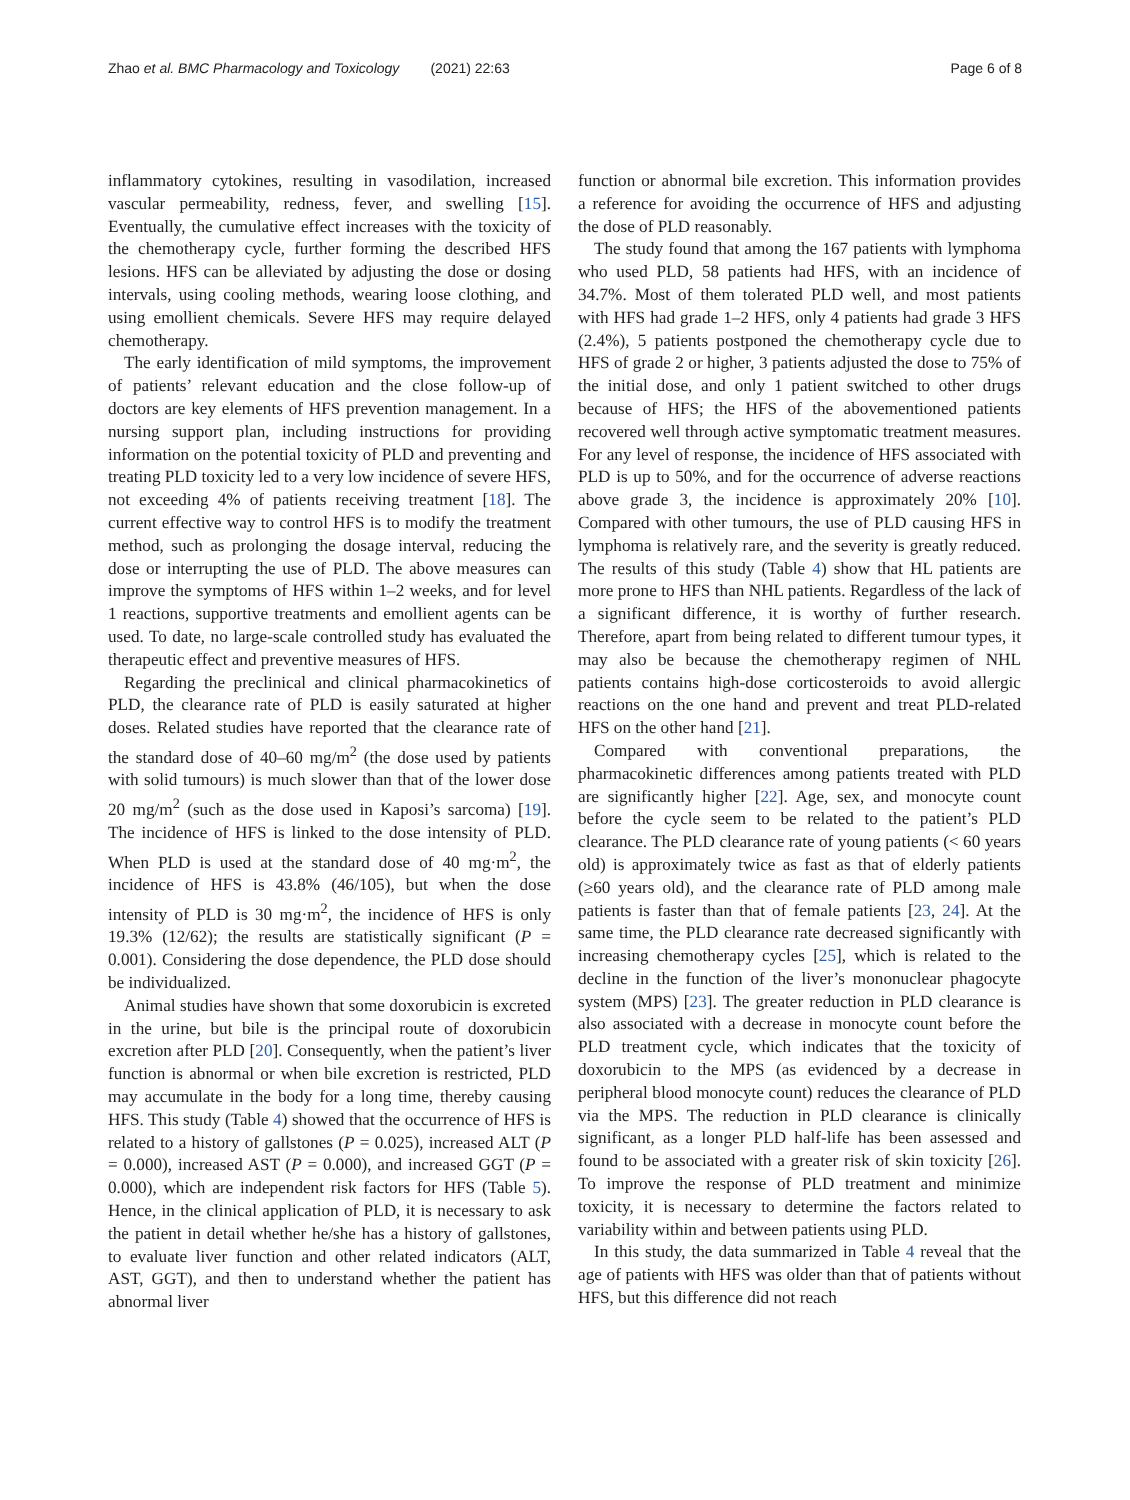Zhao et al. BMC Pharmacology and Toxicology (2021) 22:63 Page 6 of 8
inflammatory cytokines, resulting in vasodilation, increased vascular permeability, redness, fever, and swelling [15]. Eventually, the cumulative effect increases with the toxicity of the chemotherapy cycle, further forming the described HFS lesions. HFS can be alleviated by adjusting the dose or dosing intervals, using cooling methods, wearing loose clothing, and using emollient chemicals. Severe HFS may require delayed chemotherapy.
The early identification of mild symptoms, the improvement of patients’ relevant education and the close follow-up of doctors are key elements of HFS prevention management. In a nursing support plan, including instructions for providing information on the potential toxicity of PLD and preventing and treating PLD toxicity led to a very low incidence of severe HFS, not exceeding 4% of patients receiving treatment [18]. The current effective way to control HFS is to modify the treatment method, such as prolonging the dosage interval, reducing the dose or interrupting the use of PLD. The above measures can improve the symptoms of HFS within 1–2 weeks, and for level 1 reactions, supportive treatments and emollient agents can be used. To date, no large-scale controlled study has evaluated the therapeutic effect and preventive measures of HFS.
Regarding the preclinical and clinical pharmacokinetics of PLD, the clearance rate of PLD is easily saturated at higher doses. Related studies have reported that the clearance rate of the standard dose of 40–60 mg/m<sup>2</sup> (the dose used by patients with solid tumours) is much slower than that of the lower dose 20 mg/m<sup>2</sup> (such as the dose used in Kaposi’s sarcoma) [19]. The incidence of HFS is linked to the dose intensity of PLD. When PLD is used at the standard dose of 40 mg·m<sup>2</sup>, the incidence of HFS is 43.8% (46/105), but when the dose intensity of PLD is 30 mg·m<sup>2</sup>, the incidence of HFS is only 19.3% (12/62); the results are statistically significant (P = 0.001). Considering the dose dependence, the PLD dose should be individualized.
Animal studies have shown that some doxorubicin is excreted in the urine, but bile is the principal route of doxorubicin excretion after PLD [20]. Consequently, when the patient’s liver function is abnormal or when bile excretion is restricted, PLD may accumulate in the body for a long time, thereby causing HFS. This study (Table 4) showed that the occurrence of HFS is related to a history of gallstones (P = 0.025), increased ALT (P = 0.000), increased AST (P = 0.000), and increased GGT (P = 0.000), which are independent risk factors for HFS (Table 5). Hence, in the clinical application of PLD, it is necessary to ask the patient in detail whether he/she has a history of gallstones, to evaluate liver function and other related indicators (ALT, AST, GGT), and then to understand whether the patient has abnormal liver
function or abnormal bile excretion. This information provides a reference for avoiding the occurrence of HFS and adjusting the dose of PLD reasonably.
The study found that among the 167 patients with lymphoma who used PLD, 58 patients had HFS, with an incidence of 34.7%. Most of them tolerated PLD well, and most patients with HFS had grade 1–2 HFS, only 4 patients had grade 3 HFS (2.4%), 5 patients postponed the chemotherapy cycle due to HFS of grade 2 or higher, 3 patients adjusted the dose to 75% of the initial dose, and only 1 patient switched to other drugs because of HFS; the HFS of the abovementioned patients recovered well through active symptomatic treatment measures. For any level of response, the incidence of HFS associated with PLD is up to 50%, and for the occurrence of adverse reactions above grade 3, the incidence is approximately 20% [10]. Compared with other tumours, the use of PLD causing HFS in lymphoma is relatively rare, and the severity is greatly reduced. The results of this study (Table 4) show that HL patients are more prone to HFS than NHL patients. Regardless of the lack of a significant difference, it is worthy of further research. Therefore, apart from being related to different tumour types, it may also be because the chemotherapy regimen of NHL patients contains high-dose corticosteroids to avoid allergic reactions on the one hand and prevent and treat PLD-related HFS on the other hand [21].
Compared with conventional preparations, the pharmacokinetic differences among patients treated with PLD are significantly higher [22]. Age, sex, and monocyte count before the cycle seem to be related to the patient’s PLD clearance. The PLD clearance rate of young patients (< 60 years old) is approximately twice as fast as that of elderly patients (≥60 years old), and the clearance rate of PLD among male patients is faster than that of female patients [23, 24]. At the same time, the PLD clearance rate decreased significantly with increasing chemotherapy cycles [25], which is related to the decline in the function of the liver’s mononuclear phagocyte system (MPS) [23]. The greater reduction in PLD clearance is also associated with a decrease in monocyte count before the PLD treatment cycle, which indicates that the toxicity of doxorubicin to the MPS (as evidenced by a decrease in peripheral blood monocyte count) reduces the clearance of PLD via the MPS. The reduction in PLD clearance is clinically significant, as a longer PLD half-life has been assessed and found to be associated with a greater risk of skin toxicity [26]. To improve the response of PLD treatment and minimize toxicity, it is necessary to determine the factors related to variability within and between patients using PLD.
In this study, the data summarized in Table 4 reveal that the age of patients with HFS was older than that of patients without HFS, but this difference did not reach